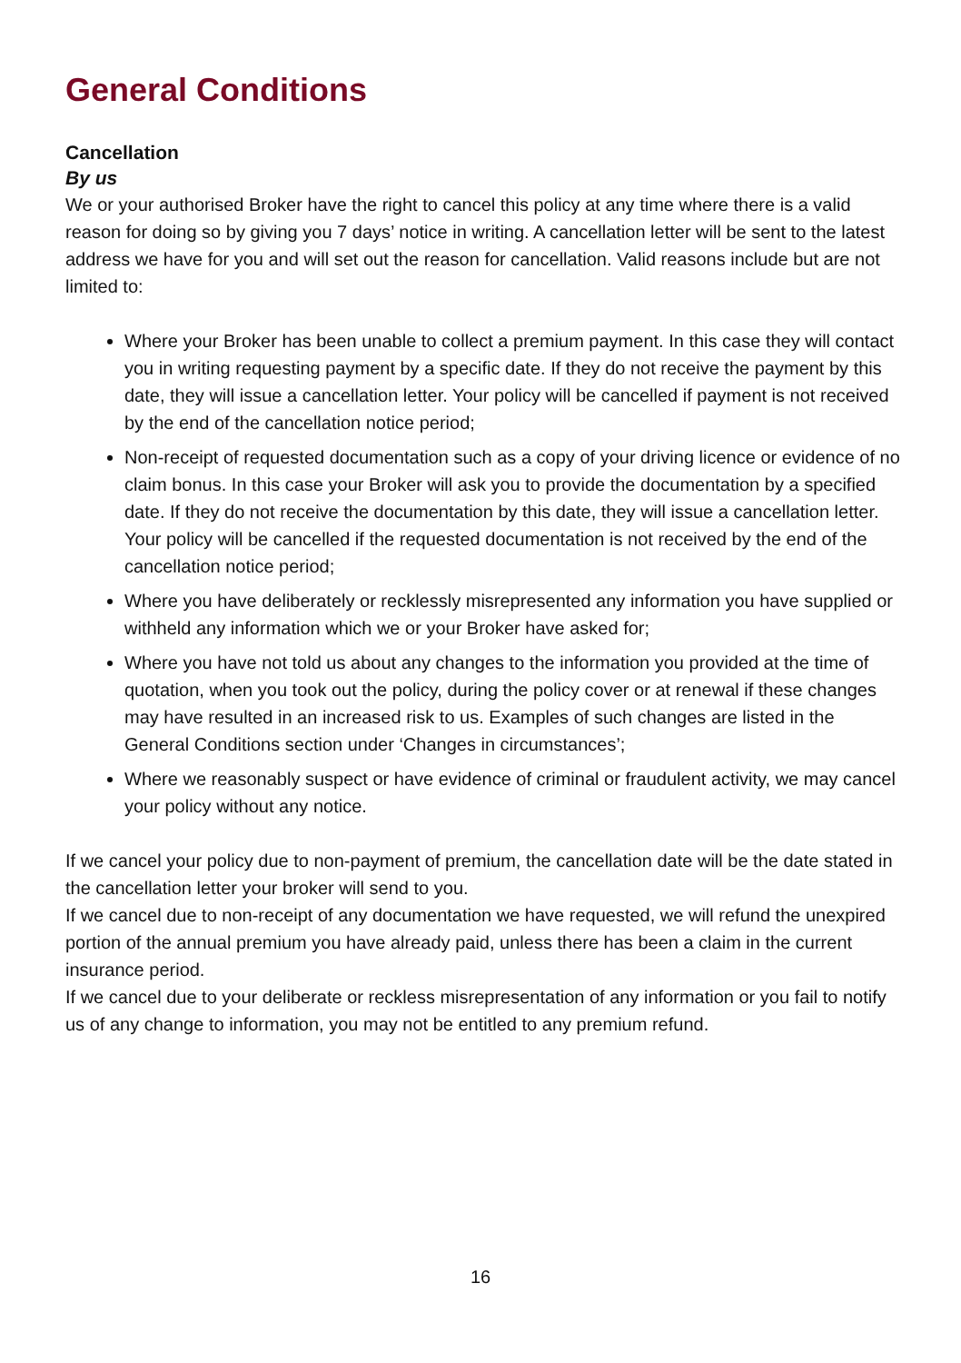General Conditions
Cancellation
By us
We or your authorised Broker have the right to cancel this policy at any time where there is a valid reason for doing so by giving you 7 days’ notice in writing. A cancellation letter will be sent to the latest address we have for you and will set out the reason for cancellation. Valid reasons include but are not limited to:
Where your Broker has been unable to collect a premium payment. In this case they will contact you in writing requesting payment by a specific date. If they do not receive the payment by this date, they will issue a cancellation letter. Your policy will be cancelled if payment is not received by the end of the cancellation notice period;
Non-receipt of requested documentation such as a copy of your driving licence or evidence of no claim bonus. In this case your Broker will ask you to provide the documentation by a specified date. If they do not receive the documentation by this date, they will issue a cancellation letter. Your policy will be cancelled if the requested documentation is not received by the end of the cancellation notice period;
Where you have deliberately or recklessly misrepresented any information you have supplied or withheld any information which we or your Broker have asked for;
Where you have not told us about any changes to the information you provided at the time of quotation, when you took out the policy, during the policy cover or at renewal if these changes may have resulted in an increased risk to us. Examples of such changes are listed in the General Conditions section under ‘Changes in circumstances’;
Where we reasonably suspect or have evidence of criminal or fraudulent activity, we may cancel your policy without any notice.
If we cancel your policy due to non-payment of premium, the cancellation date will be the date stated in the cancellation letter your broker will send to you.
If we cancel due to non-receipt of any documentation we have requested, we will refund the unexpired portion of the annual premium you have already paid, unless there has been a claim in the current insurance period.
If we cancel due to your deliberate or reckless misrepresentation of any information or you fail to notify us of any change to information, you may not be entitled to any premium refund.
16